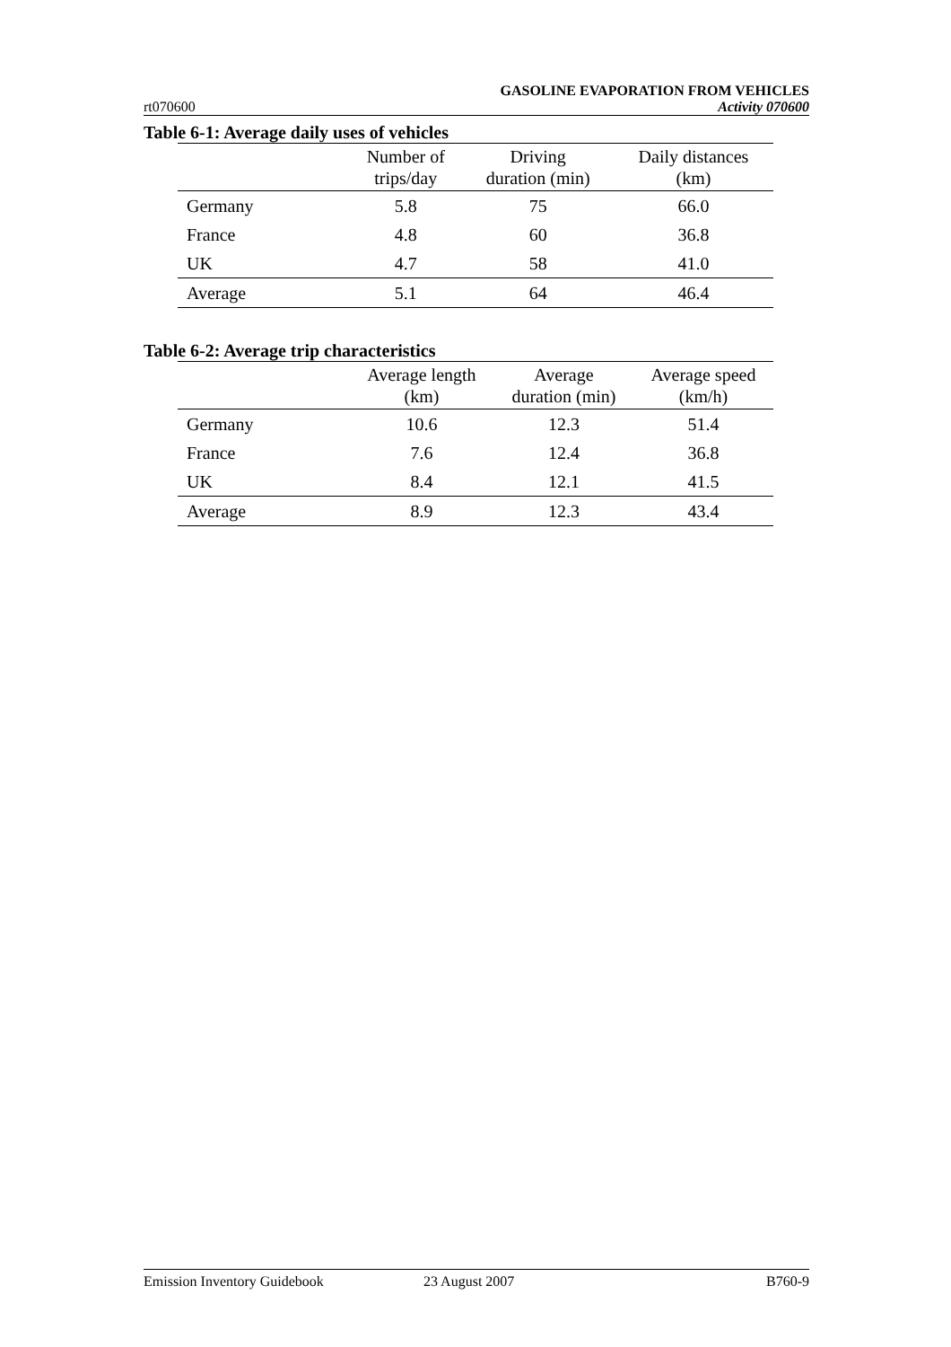GASOLINE EVAPORATION FROM VEHICLES
rt070600 Activity 070600
Table 6-1: Average daily uses of vehicles
| | Number of trips/day | Driving duration (min) | Daily distances (km) |
| --- | --- | --- | --- |
| Germany | 5.8 | 75 | 66.0 |
| France | 4.8 | 60 | 36.8 |
| UK | 4.7 | 58 | 41.0 |
| Average | 5.1 | 64 | 46.4 |
Table 6-2: Average trip characteristics
| | Average length (km) | Average duration (min) | Average speed (km/h) |
| --- | --- | --- | --- |
| Germany | 10.6 | 12.3 | 51.4 |
| France | 7.6 | 12.4 | 36.8 |
| UK | 8.4 | 12.1 | 41.5 |
| Average | 8.9 | 12.3 | 43.4 |
Emission Inventory Guidebook 23 August 2007 B760-9